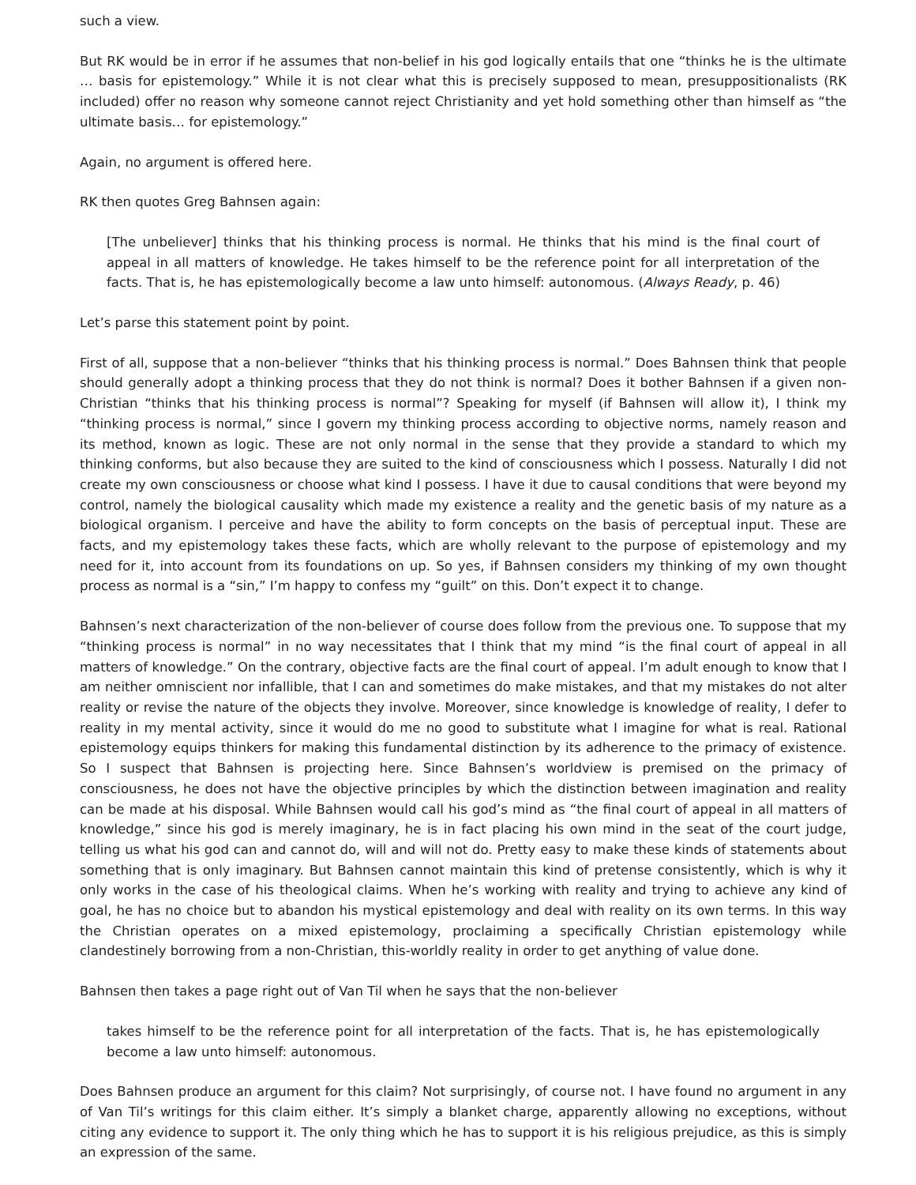such a view.
But RK would be in error if he assumes that non-belief in his god logically entails that one “thinks he is the ultimate … basis for epistemology.” While it is not clear what this is precisely supposed to mean, presuppositionalists (RK included) offer no reason why someone cannot reject Christianity and yet hold something other than himself as “the ultimate basis… for epistemology.”
Again, no argument is offered here.
RK then quotes Greg Bahnsen again:
[The unbeliever] thinks that his thinking process is normal. He thinks that his mind is the final court of appeal in all matters of knowledge. He takes himself to be the reference point for all interpretation of the facts. That is, he has epistemologically become a law unto himself: autonomous. (Always Ready, p. 46)
Let’s parse this statement point by point.
First of all, suppose that a non-believer “thinks that his thinking process is normal.” Does Bahnsen think that people should generally adopt a thinking process that they do not think is normal? Does it bother Bahnsen if a given non-Christian “thinks that his thinking process is normal”? Speaking for myself (if Bahnsen will allow it), I think my “thinking process is normal,” since I govern my thinking process according to objective norms, namely reason and its method, known as logic. These are not only normal in the sense that they provide a standard to which my thinking conforms, but also because they are suited to the kind of consciousness which I possess. Naturally I did not create my own consciousness or choose what kind I possess. I have it due to causal conditions that were beyond my control, namely the biological causality which made my existence a reality and the genetic basis of my nature as a biological organism. I perceive and have the ability to form concepts on the basis of perceptual input. These are facts, and my epistemology takes these facts, which are wholly relevant to the purpose of epistemology and my need for it, into account from its foundations on up. So yes, if Bahnsen considers my thinking of my own thought process as normal is a “sin,” I’m happy to confess my “guilt” on this. Don’t expect it to change.
Bahnsen’s next characterization of the non-believer of course does follow from the previous one. To suppose that my “thinking process is normal” in no way necessitates that I think that my mind “is the final court of appeal in all matters of knowledge.” On the contrary, objective facts are the final court of appeal. I’m adult enough to know that I am neither omniscient nor infallible, that I can and sometimes do make mistakes, and that my mistakes do not alter reality or revise the nature of the objects they involve. Moreover, since knowledge is knowledge of reality, I defer to reality in my mental activity, since it would do me no good to substitute what I imagine for what is real. Rational epistemology equips thinkers for making this fundamental distinction by its adherence to the primacy of existence. So I suspect that Bahnsen is projecting here. Since Bahnsen’s worldview is premised on the primacy of consciousness, he does not have the objective principles by which the distinction between imagination and reality can be made at his disposal. While Bahnsen would call his god’s mind as “the final court of appeal in all matters of knowledge,” since his god is merely imaginary, he is in fact placing his own mind in the seat of the court judge, telling us what his god can and cannot do, will and will not do. Pretty easy to make these kinds of statements about something that is only imaginary. But Bahnsen cannot maintain this kind of pretense consistently, which is why it only works in the case of his theological claims. When he’s working with reality and trying to achieve any kind of goal, he has no choice but to abandon his mystical epistemology and deal with reality on its own terms. In this way the Christian operates on a mixed epistemology, proclaiming a specifically Christian epistemology while clandestinely borrowing from a non-Christian, this-worldly reality in order to get anything of value done.
Bahnsen then takes a page right out of Van Til when he says that the non-believer
takes himself to be the reference point for all interpretation of the facts. That is, he has epistemologically become a law unto himself: autonomous.
Does Bahnsen produce an argument for this claim? Not surprisingly, of course not. I have found no argument in any of Van Til’s writings for this claim either. It’s simply a blanket charge, apparently allowing no exceptions, without citing any evidence to support it. The only thing which he has to support it is his religious prejudice, as this is simply an expression of the same.